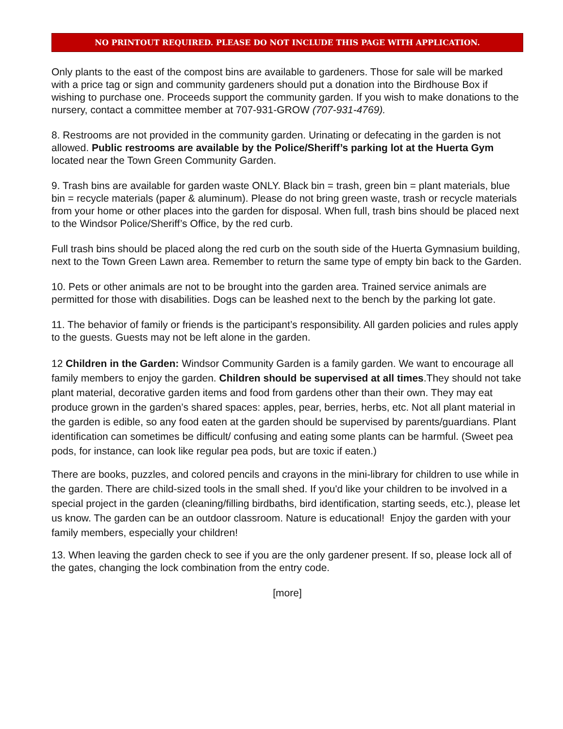NO PRINTOUT REQUIRED. PLEASE DO NOT INCLUDE THIS PAGE WITH APPLICATION.
Only plants to the east of the compost bins are available to gardeners. Those for sale will be marked with a price tag or sign and community gardeners should put a donation into the Birdhouse Box if wishing to purchase one. Proceeds support the community garden. If you wish to make donations to the nursery, contact a committee member at 707-931-GROW (707-931-4769).
8. Restrooms are not provided in the community garden. Urinating or defecating in the garden is not allowed. Public restrooms are available by the Police/Sheriff’s parking lot at the Huerta Gym located near the Town Green Community Garden.
9. Trash bins are available for garden waste ONLY. Black bin = trash, green bin = plant materials, blue bin = recycle materials (paper & aluminum). Please do not bring green waste, trash or recycle materials from your home or other places into the garden for disposal. When full, trash bins should be placed next to the Windsor Police/Sheriff’s Office, by the red curb.
Full trash bins should be placed along the red curb on the south side of the Huerta Gymnasium building, next to the Town Green Lawn area. Remember to return the same type of empty bin back to the Garden.
10. Pets or other animals are not to be brought into the garden area. Trained service animals are permitted for those with disabilities. Dogs can be leashed next to the bench by the parking lot gate.
11. The behavior of family or friends is the participant’s responsibility. All garden policies and rules apply to the guests. Guests may not be left alone in the garden.
12 Children in the Garden: Windsor Community Garden is a family garden. We want to encourage all family members to enjoy the garden. Children should be supervised at all times.They should not take plant material, decorative garden items and food from gardens other than their own. They may eat produce grown in the garden’s shared spaces: apples, pear, berries, herbs, etc. Not all plant material in the garden is edible, so any food eaten at the garden should be supervised by parents/guardians. Plant identification can sometimes be difficult/ confusing and eating some plants can be harmful. (Sweet pea pods, for instance, can look like regular pea pods, but are toxic if eaten.)
There are books, puzzles, and colored pencils and crayons in the mini-library for children to use while in the garden. There are child-sized tools in the small shed. If you'd like your children to be involved in a special project in the garden (cleaning/filling birdbaths, bird identification, starting seeds, etc.), please let us know. The garden can be an outdoor classroom. Nature is educational! Enjoy the garden with your family members, especially your children!
13. When leaving the garden check to see if you are the only gardener present. If so, please lock all of the gates, changing the lock combination from the entry code.
[more]